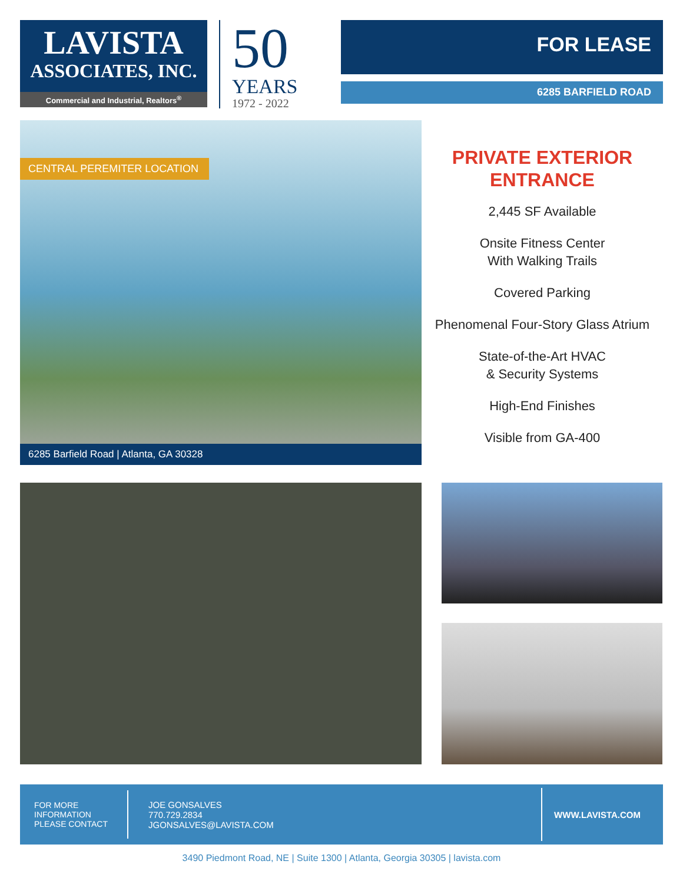LAVISTA
ASSOCIATES, INC.
Commercial and Industrial, Realtors<sup>®</sup>
50
YEARS
1972 - 2022
FOR LEASE
6285 BARFIELD ROAD
CENTRAL PEREMITER LOCATION
6285 Barfield Road | Atlanta, GA 30328
PRIVATE EXTERIOR
ENTRANCE
2,445 SF Available
Onsite Fitness Center
With Walking Trails
Covered Parking
Phenomenal Four-Story Glass Atrium
State-of-the-Art HVAC
& Security Systems
High-End Finishes
Visible from GA-400
FOR MORE
INFORMATION
PLEASE CONTACT
JOE GONSALVES
770.729.2834
JGONSALVES@LAVISTA.COM
WWW.LAVISTA.COM
3490 Piedmont Road, NE | Suite 1300 | Atlanta, Georgia 30305 | lavista.com